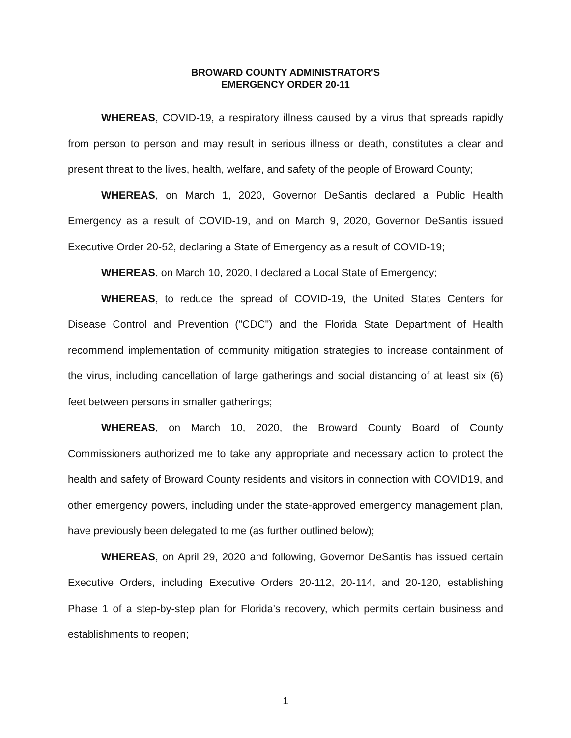BROWARD COUNTY ADMINISTRATOR'S
EMERGENCY ORDER 20-11
WHEREAS, COVID-19, a respiratory illness caused by a virus that spreads rapidly from person to person and may result in serious illness or death, constitutes a clear and present threat to the lives, health, welfare, and safety of the people of Broward County;
WHEREAS, on March 1, 2020, Governor DeSantis declared a Public Health Emergency as a result of COVID-19, and on March 9, 2020, Governor DeSantis issued Executive Order 20-52, declaring a State of Emergency as a result of COVID-19;
WHEREAS, on March 10, 2020, I declared a Local State of Emergency;
WHEREAS, to reduce the spread of COVID-19, the United States Centers for Disease Control and Prevention ("CDC") and the Florida State Department of Health recommend implementation of community mitigation strategies to increase containment of the virus, including cancellation of large gatherings and social distancing of at least six (6) feet between persons in smaller gatherings;
WHEREAS, on March 10, 2020, the Broward County Board of County Commissioners authorized me to take any appropriate and necessary action to protect the health and safety of Broward County residents and visitors in connection with COVID19, and other emergency powers, including under the state-approved emergency management plan, have previously been delegated to me (as further outlined below);
WHEREAS, on April 29, 2020 and following, Governor DeSantis has issued certain Executive Orders, including Executive Orders 20-112, 20-114, and 20-120, establishing Phase 1 of a step-by-step plan for Florida's recovery, which permits certain business and establishments to reopen;
1